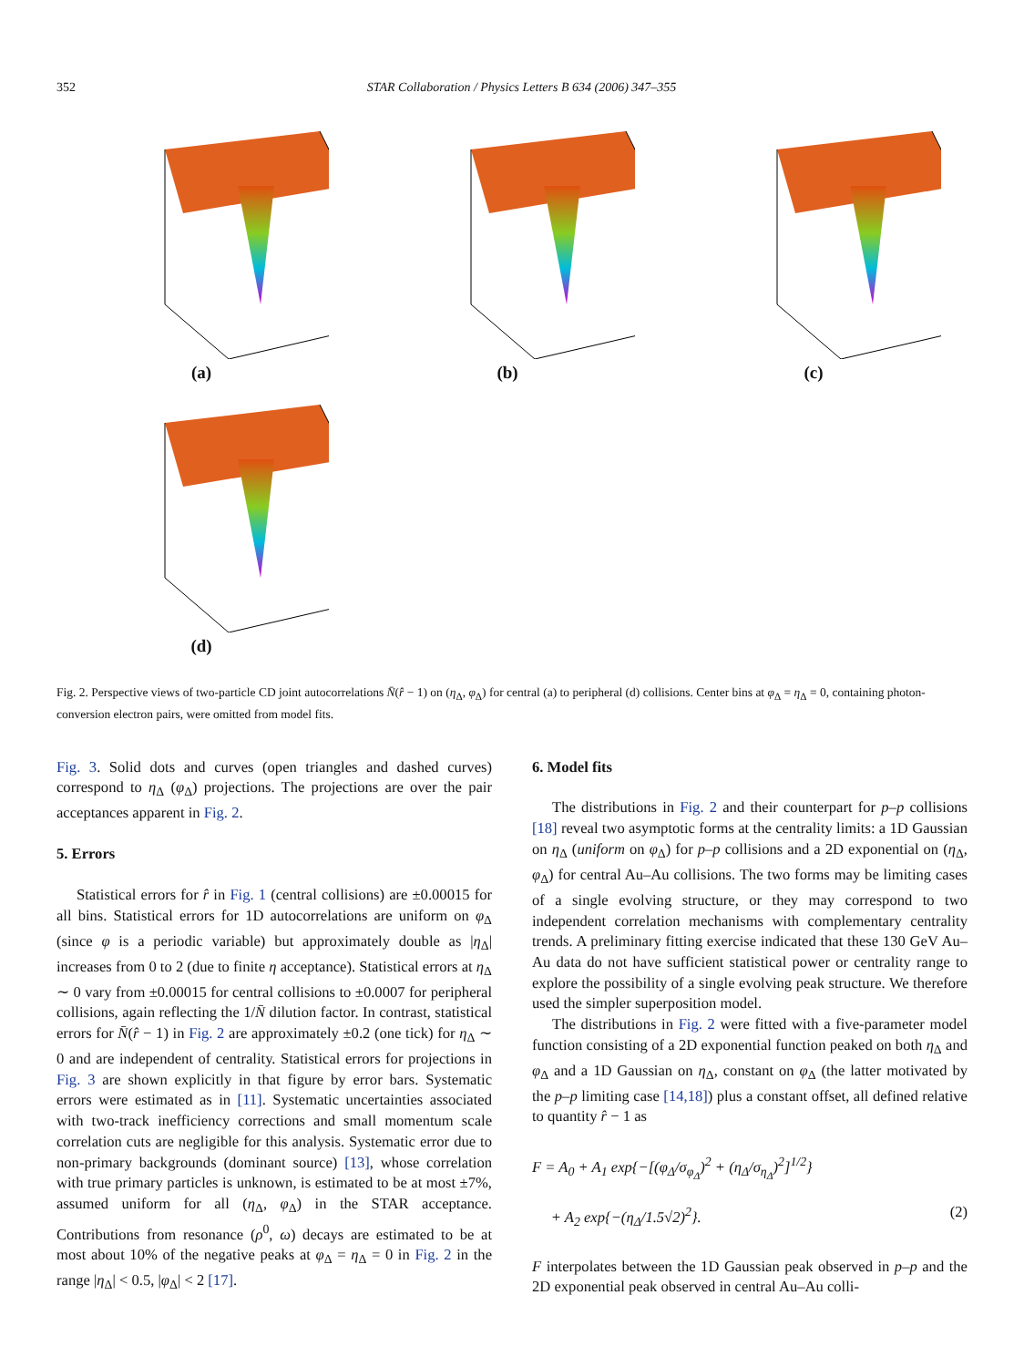352 STAR Collaboration / Physics Letters B 634 (2006) 347–355
(a)
(b)
(c)
(d)
Fig. 2. Perspective views of two-particle CD joint autocorrelations N̄(r̂ − 1) on (η<sub>Δ</sub>, φ<sub>Δ</sub>) for central (a) to peripheral (d) collisions. Center bins at φ<sub>Δ</sub> = η<sub>Δ</sub> = 0, containing photon-conversion electron pairs, were omitted from model fits.
Fig. 3. Solid dots and curves (open triangles and dashed curves) correspond to η<sub>Δ</sub> (φ<sub>Δ</sub>) projections. The projections are over the pair acceptances apparent in Fig. 2.
5. Errors
Statistical errors for r̂ in Fig. 1 (central collisions) are ±0.00015 for all bins. Statistical errors for 1D autocorrelations are uniform on φ<sub>Δ</sub> (since φ is a periodic variable) but approximately double as |η<sub>Δ</sub>| increases from 0 to 2 (due to finite η acceptance). Statistical errors at η<sub>Δ</sub> ∼ 0 vary from ±0.00015 for central collisions to ±0.0007 for peripheral collisions, again reflecting the 1/N̄ dilution factor. In contrast, statistical errors for N̄(r̂ − 1) in Fig. 2 are approximately ±0.2 (one tick) for η<sub>Δ</sub> ∼ 0 and are independent of centrality. Statistical errors for projections in Fig. 3 are shown explicitly in that figure by error bars. Systematic errors were estimated as in [11]. Systematic uncertainties associated with two-track inefficiency corrections and small momentum scale correlation cuts are negligible for this analysis. Systematic error due to non-primary backgrounds (dominant source) [13], whose correlation with true primary particles is unknown, is estimated to be at most ±7%, assumed uniform for all (η<sub>Δ</sub>, φ<sub>Δ</sub>) in the STAR acceptance. Contributions from resonance (ρ<sup>0</sup>, ω) decays are estimated to be at most about 10% of the negative peaks at φ<sub>Δ</sub> = η<sub>Δ</sub> = 0 in Fig. 2 in the range |η<sub>Δ</sub>| < 0.5, |φ<sub>Δ</sub>| < 2 [17].
6. Model fits
The distributions in Fig. 2 and their counterpart for p–p collisions [18] reveal two asymptotic forms at the centrality limits: a 1D Gaussian on η<sub>Δ</sub> (uniform on φ<sub>Δ</sub>) for p–p collisions and a 2D exponential on (η<sub>Δ</sub>, φ<sub>Δ</sub>) for central Au–Au collisions. The two forms may be limiting cases of a single evolving structure, or they may correspond to two independent correlation mechanisms with complementary centrality trends. A preliminary fitting exercise indicated that these 130 GeV Au–Au data do not have sufficient statistical power or centrality range to explore the possibility of a single evolving peak structure. We therefore used the simpler superposition model.
The distributions in Fig. 2 were fitted with a five-parameter model function consisting of a 2D exponential function peaked on both η<sub>Δ</sub> and φ<sub>Δ</sub> and a 1D Gaussian on η<sub>Δ</sub>, constant on φ<sub>Δ</sub> (the latter motivated by the p–p limiting case [14,18]) plus a constant offset, all defined relative to quantity r̂ − 1 as
F = A<sub>0</sub> + A<sub>1</sub> exp{−[(φ<sub>Δ</sub>/σ<sub>φ<sub>Δ</sub></sub>)<sup>2</sup> + (η<sub>Δ</sub>/σ<sub>η<sub>Δ</sub></sub>)<sup>2</sup>]<sup>1/2</sup>}
+ A<sub>2</sub> exp{−(η<sub>Δ</sub>/1.5√2)<sup>2</sup>}. (2)
F interpolates between the 1D Gaussian peak observed in p–p and the 2D exponential peak observed in central Au–Au colli-